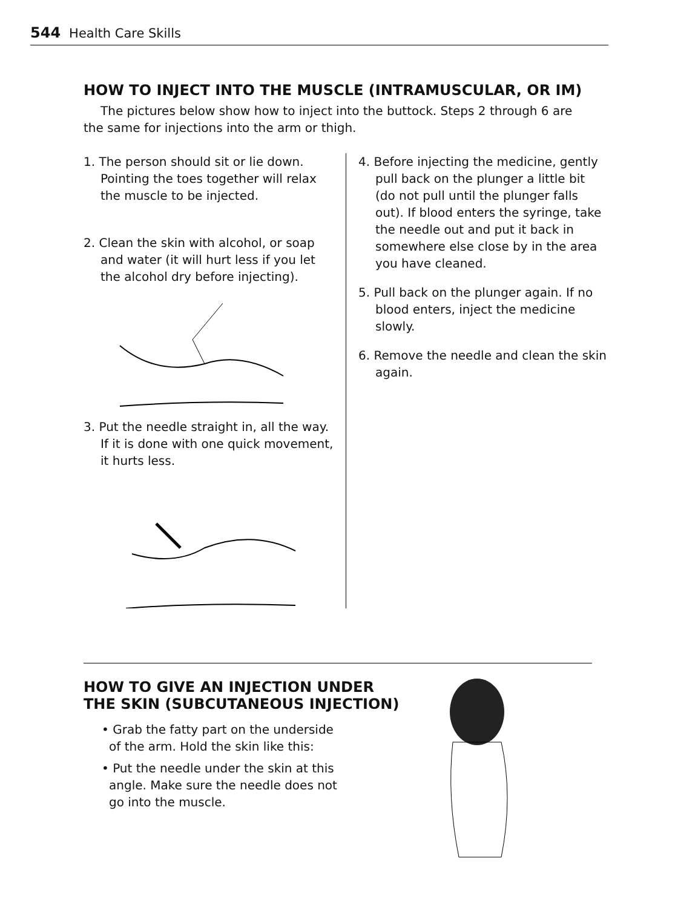544 Health Care Skills
HOW TO INJECT INTO THE MUSCLE (INTRAMUSCULAR, OR IM)
The pictures below show how to inject into the buttock. Steps 2 through 6 are the same for injections into the arm or thigh.
1. The person should sit or lie down. Pointing the toes together will relax the muscle to be injected.
2. Clean the skin with alcohol, or soap and water (it will hurt less if you let the alcohol dry before injecting).
3. Put the needle straight in, all the way. If it is done with one quick movement, it hurts less.
4. Before injecting the medicine, gently pull back on the plunger a little bit (do not pull until the plunger falls out). If blood enters the syringe, take the needle out and put it back in somewhere else close by in the area you have cleaned.
5. Pull back on the plunger again. If no blood enters, inject the medicine slowly.
6. Remove the needle and clean the skin again.
HOW TO GIVE AN INJECTION UNDER THE SKIN (SUBCUTANEOUS INJECTION)
• Grab the fatty part on the underside of the arm. Hold the skin like this:
• Put the needle under the skin at this angle. Make sure the needle does not go into the muscle.